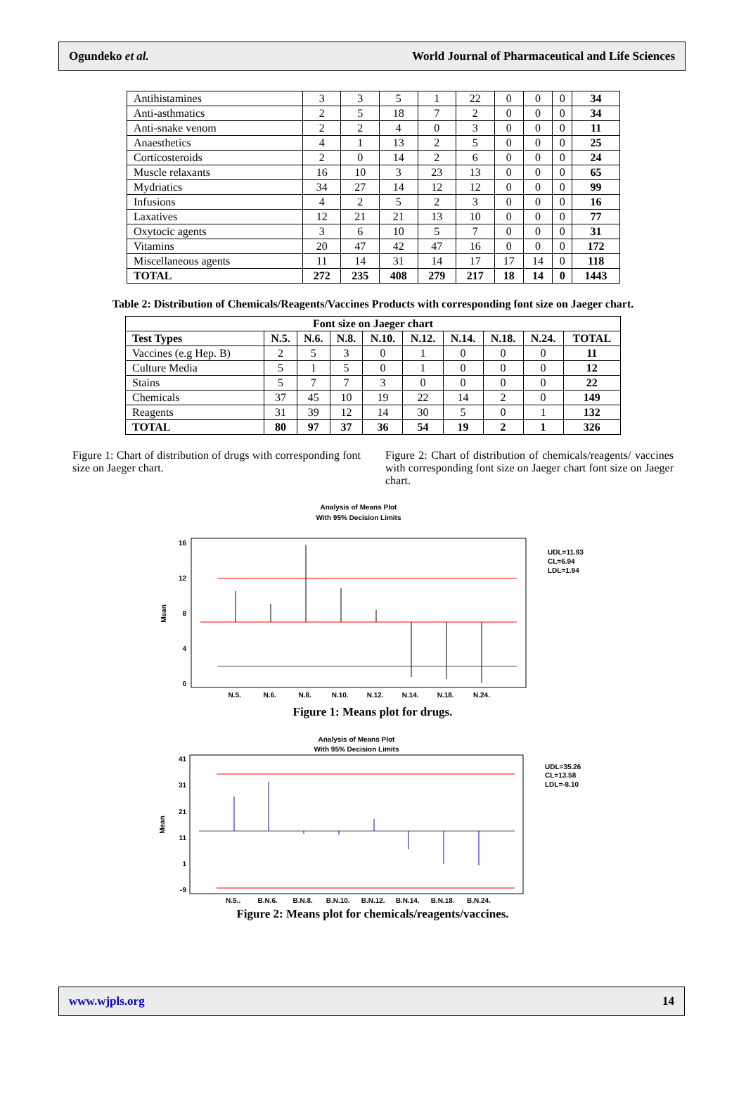Ogundeko et al. World Journal of Pharmaceutical and Life Sciences
| Antihistamines | 3 | 3 | 5 | 1 | 22 | 0 | 0 | 0 | 34 |
| Anti-asthmatics | 2 | 5 | 18 | 7 | 2 | 0 | 0 | 0 | 34 |
| Anti-snake venom | 2 | 2 | 4 | 0 | 3 | 0 | 0 | 0 | 11 |
| Anaesthetics | 4 | 1 | 13 | 2 | 5 | 0 | 0 | 0 | 25 |
| Corticosteroids | 2 | 0 | 14 | 2 | 6 | 0 | 0 | 0 | 24 |
| Muscle relaxants | 16 | 10 | 3 | 23 | 13 | 0 | 0 | 0 | 65 |
| Mydriatics | 34 | 27 | 14 | 12 | 12 | 0 | 0 | 0 | 99 |
| Infusions | 4 | 2 | 5 | 2 | 3 | 0 | 0 | 0 | 16 |
| Laxatives | 12 | 21 | 21 | 13 | 10 | 0 | 0 | 0 | 77 |
| Oxytocic agents | 3 | 6 | 10 | 5 | 7 | 0 | 0 | 0 | 31 |
| Vitamins | 20 | 47 | 42 | 47 | 16 | 0 | 0 | 0 | 172 |
| Miscellaneous agents | 11 | 14 | 31 | 14 | 17 | 17 | 14 | 0 | 118 |
| TOTAL | 272 | 235 | 408 | 279 | 217 | 18 | 14 | 0 | 1443 |
Table 2: Distribution of Chemicals/Reagents/Vaccines Products with corresponding font size on Jaeger chart.
| Font size on Jaeger chart | | | | | | | | | |
| --- | --- | --- | --- | --- | --- | --- | --- | --- | --- |
| Test Types | N.5. | N.6. | N.8. | N.10. | N.12. | N.14. | N.18. | N.24. | TOTAL |
| Vaccines (e.g Hep. B) | 2 | 5 | 3 | 0 | 1 | 0 | 0 | 0 | 11 |
| Culture Media | 5 | 1 | 5 | 0 | 1 | 0 | 0 | 0 | 12 |
| Stains | 5 | 7 | 7 | 3 | 0 | 0 | 0 | 0 | 22 |
| Chemicals | 37 | 45 | 10 | 19 | 22 | 14 | 2 | 0 | 149 |
| Reagents | 31 | 39 | 12 | 14 | 30 | 5 | 0 | 1 | 132 |
| TOTAL | 80 | 97 | 37 | 36 | 54 | 19 | 2 | 1 | 326 |
Figure 1: Chart of distribution of drugs with corresponding font size on Jaeger chart.
Figure 2: Chart of distribution of chemicals/reagents/ vaccines with corresponding font size on Jaeger chart font size on Jaeger chart.
Analysis of Means Plot
With 95% Decision Limits
16
12
8
4
0
Mean
N.5. N.6. N.8. N.10. N.12. N.14. N.18. N.24.
UDL=11.93
CL=6.94
LDL=1.94
Figure 1: Means plot for drugs.
Analysis of Means Plot
With 95% Decision Limits
41
31
21
11
1
-9
Mean
N.5.. B.N.6. B.N.8. B.N.10. B.N.12. B.N.14. B.N.18. B.N.24.
UDL=35.26
CL=13.58
LDL=-8.10
Figure 2: Means plot for chemicals/reagents/vaccines.
www.wjpls.org 14